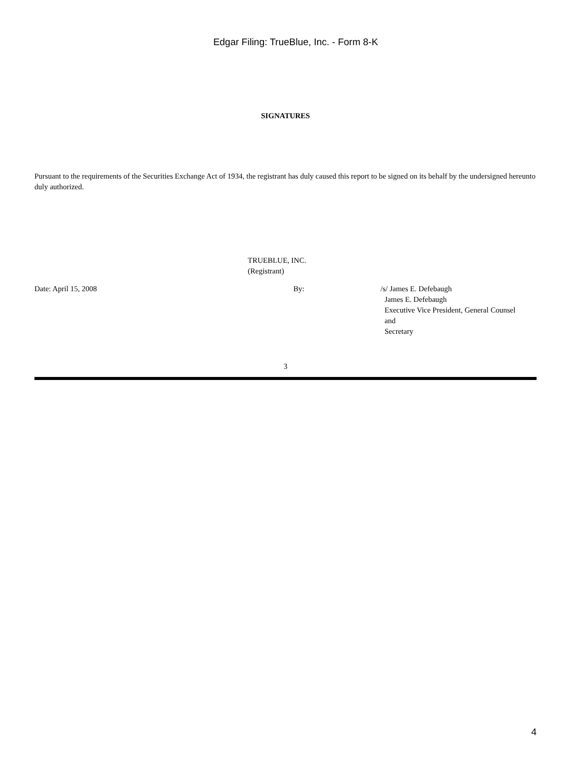Edgar Filing: TrueBlue, Inc. - Form 8-K
SIGNATURES
Pursuant to the requirements of the Securities Exchange Act of 1934, the registrant has duly caused this report to be signed on its behalf by the undersigned hereunto duly authorized.
TRUEBLUE, INC.
(Registrant)
| Date: April 15, 2008 | By: | /s/ James E. Defebaugh James E. Defebaugh Executive Vice President, General Counsel and Secretary |
3
4